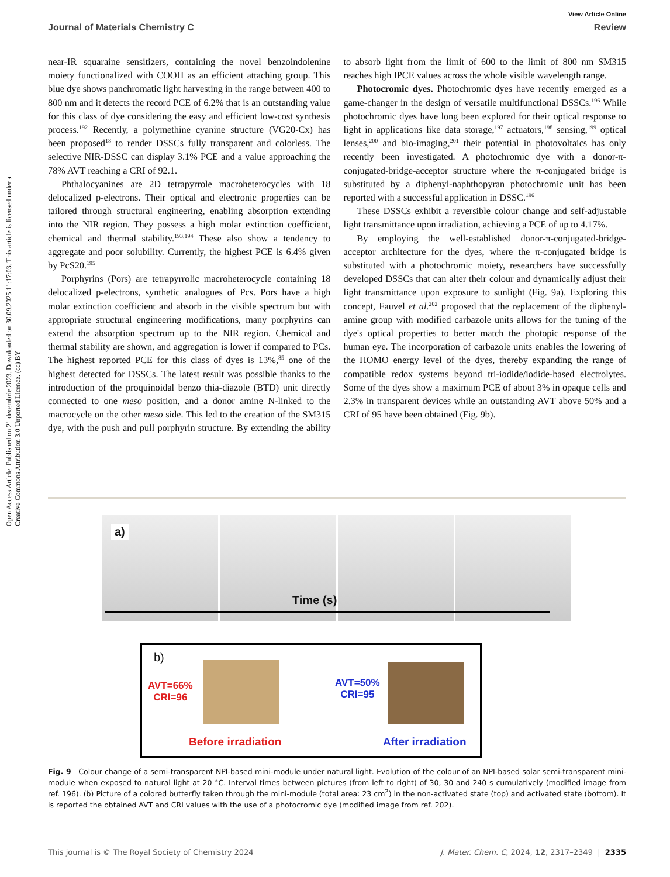View Article Online
Journal of Materials Chemistry C Review
Open Access Article. Published on 21 decembrie 2023. Downloaded on 30.09.2025 11:17:03. This article is licensed under a Creative Commons Attribution 3.0 Unported Licence. (cc) BY
near-IR squaraine sensitizers, containing the novel benzoindolenine moiety functionalized with COOH as an efficient attaching group. This blue dye shows panchromatic light harvesting in the range between 400 to 800 nm and it detects the record PCE of 6.2% that is an outstanding value for this class of dye considering the easy and efficient low-cost synthesis process.<sup>192</sup> Recently, a polymethine cyanine structure (VG20-Cx) has been proposed<sup>18</sup> to render DSSCs fully transparent and colorless. The selective NIR-DSSC can display 3.1% PCE and a value approaching the 78% AVT reaching a CRI of 92.1.
Phthalocyanines are 2D tetrapyrrole macroheterocycles with 18 delocalized p-electrons. Their optical and electronic properties can be tailored through structural engineering, enabling absorption extending into the NIR region. They possess a high molar extinction coefficient, chemical and thermal stability.<sup>193,194</sup> These also show a tendency to aggregate and poor solubility. Currently, the highest PCE is 6.4% given by PcS20.<sup>195</sup>
Porphyrins (Pors) are tetrapyrrolic macroheterocycle containing 18 delocalized p-electrons, synthetic analogues of Pcs. Pors have a high molar extinction coefficient and absorb in the visible spectrum but with appropriate structural engineering modifications, many porphyrins can extend the absorption spectrum up to the NIR region. Chemical and thermal stability are shown, and aggregation is lower if compared to PCs. The highest reported PCE for this class of dyes is 13%,<sup>85</sup> one of the highest detected for DSSCs. The latest result was possible thanks to the introduction of the proquinoidal benzo thia-diazole (BTD) unit directly connected to one meso position, and a donor amine N-linked to the macrocycle on the other meso side. This led to the creation of the SM315 dye, with the push and pull porphyrin structure. By extending the ability to absorb light from the limit of 600 to the limit of 800 nm SM315 reaches high IPCE values across the whole visible wavelength range.
Photocromic dyes. Photochromic dyes have recently emerged as a game-changer in the design of versatile multifunctional DSSCs.<sup>196</sup> While photochromic dyes have long been explored for their optical response to light in applications like data storage,<sup>197</sup> actuators,<sup>198</sup> sensing,<sup>199</sup> optical lenses,<sup>200</sup> and bio-imaging,<sup>201</sup> their potential in photovoltaics has only recently been investigated. A photochromic dye with a donor-π-conjugated-bridge-acceptor structure where the π-conjugated bridge is substituted by a diphenyl-naphthopyran photochromic unit has been reported with a successful application in DSSC.<sup>196</sup>
These DSSCs exhibit a reversible colour change and self-adjustable light transmittance upon irradiation, achieving a PCE of up to 4.17%.
By employing the well-established donor-π-conjugated-bridge-acceptor architecture for the dyes, where the π-conjugated bridge is substituted with a photochromic moiety, researchers have successfully developed DSSCs that can alter their colour and dynamically adjust their light transmittance upon exposure to sunlight (Fig. 9a). Exploring this concept, Fauvel et al.<sup>202</sup> proposed that the replacement of the diphenyl-amine group with modified carbazole units allows for the tuning of the dye's optical properties to better match the photopic response of the human eye. The incorporation of carbazole units enables the lowering of the HOMO energy level of the dyes, thereby expanding the range of compatible redox systems beyond tri-iodide/iodide-based electrolytes. Some of the dyes show a maximum PCE of about 3% in opaque cells and 2.3% in transparent devices while an outstanding AVT above 50% and a CRI of 95 have been obtained (Fig. 9b).
a)
Time (s)
b)
AVT=66%
CRI=96
AVT=50%
CRI=95
Before irradiation After irradiation
Fig. 9 Colour change of a semi-transparent NPI-based mini-module under natural light. Evolution of the colour of an NPI-based solar semi-transparent mini-module when exposed to natural light at 20 °C. Interval times between pictures (from left to right) of 30, 30 and 240 s cumulatively (modified image from ref. 196). (b) Picture of a colored butterfly taken through the mini-module (total area: 23 cm<sup>2</sup>) in the non-activated state (top) and activated state (bottom). It is reported the obtained AVT and CRI values with the use of a photocromic dye (modified image from ref. 202).
This journal is © The Royal Society of Chemistry 2024 J. Mater. Chem. C, 2024, 12, 2317–2349 | 2335